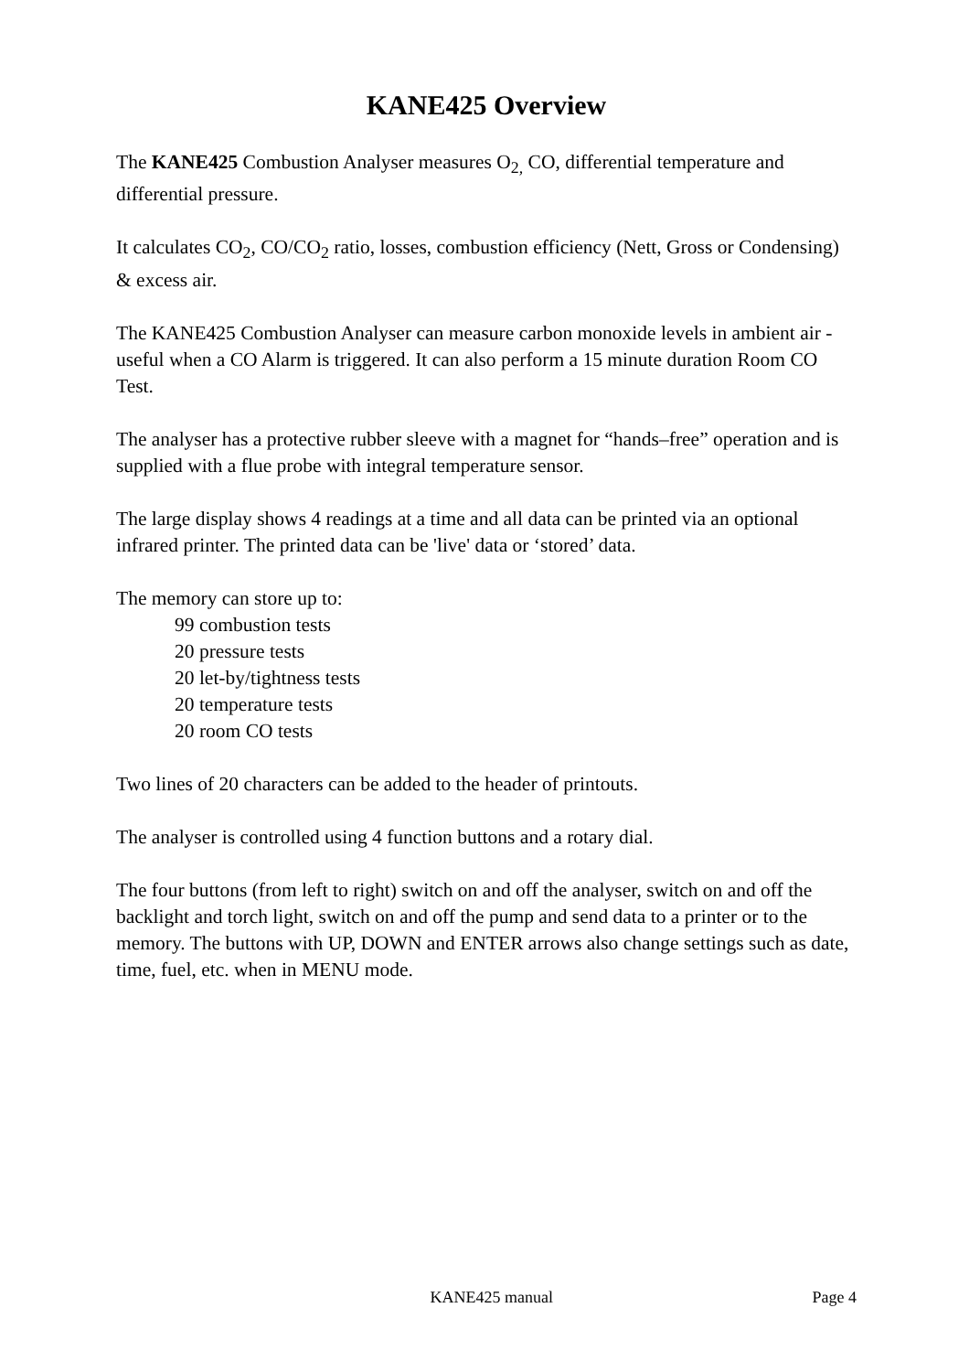KANE425 Overview
The KANE425 Combustion Analyser measures O<sub>2,</sub> CO, differential temperature and differential pressure.
It calculates CO<sub>2</sub>, CO/CO<sub>2</sub> ratio, losses, combustion efficiency (Nett, Gross or Condensing) & excess air.
The KANE425 Combustion Analyser can measure carbon monoxide levels in ambient air - useful when a CO Alarm is triggered. It can also perform a 15 minute duration Room CO Test.
The analyser has a protective rubber sleeve with a magnet for “hands–free” operation and is supplied with a flue probe with integral temperature sensor.
The large display shows 4 readings at a time and all data can be printed via an optional infrared printer. The printed data can be 'live' data or ‘stored’ data.
The memory can store up to:
99 combustion tests
20 pressure tests
20 let-by/tightness tests
20 temperature tests
20 room CO tests
Two lines of 20 characters can be added to the header of printouts.
The analyser is controlled using 4 function buttons and a rotary dial.
The four buttons (from left to right) switch on and off the analyser, switch on and off the backlight and torch light, switch on and off the pump and send data to a printer or to the memory. The buttons with UP, DOWN and ENTER arrows also change settings such as date, time, fuel, etc. when in MENU mode.
KANE425 manual Page 4